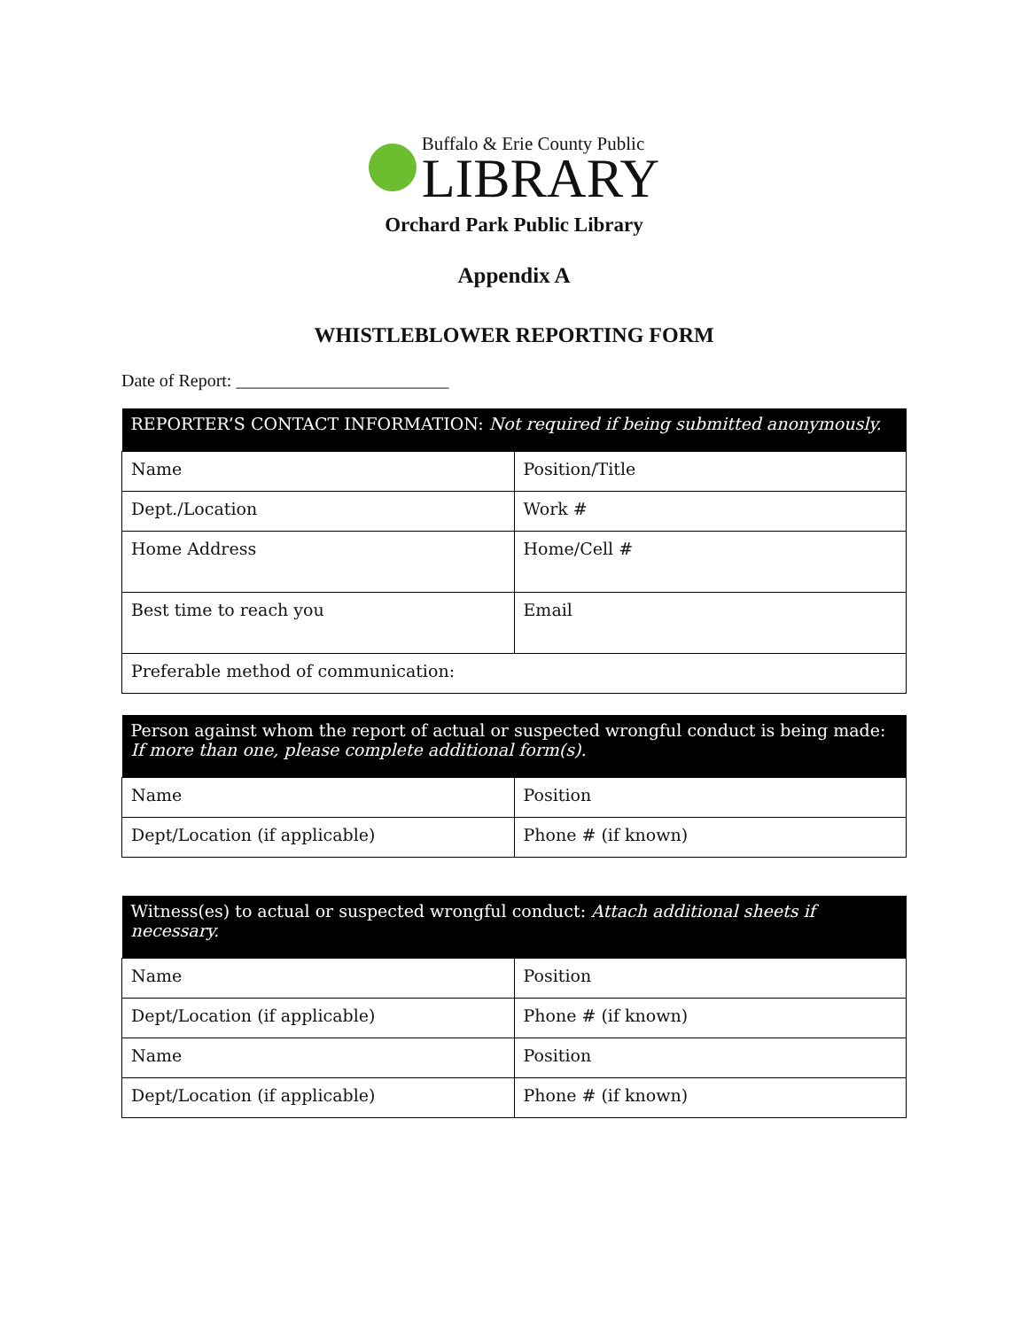Buffalo & Erie County Public
LIBRARY
Orchard Park Public Library
Appendix A
WHISTLEBLOWER REPORTING FORM
Date of Report: ________________________
| REPORTER’S CONTACT INFORMATION: Not required if being submitted anonymously. | |
| --- | --- |
| Name | Position/Title |
| Dept./Location | Work # |
| Home Address | Home/Cell # |
| Best time to reach you | Email |
| Preferable method of communication: | |
| Person against whom the report of actual or suspected wrongful conduct is being made: If more than one, please complete additional form(s). | |
| --- | --- |
| Name | Position |
| Dept/Location (if applicable) | Phone # (if known) |
| Witness(es) to actual or suspected wrongful conduct: Attach additional sheets if necessary. | |
| --- | --- |
| Name | Position |
| Dept/Location (if applicable) | Phone # (if known) |
| Name | Position |
| Dept/Location (if applicable) | Phone # (if known) |